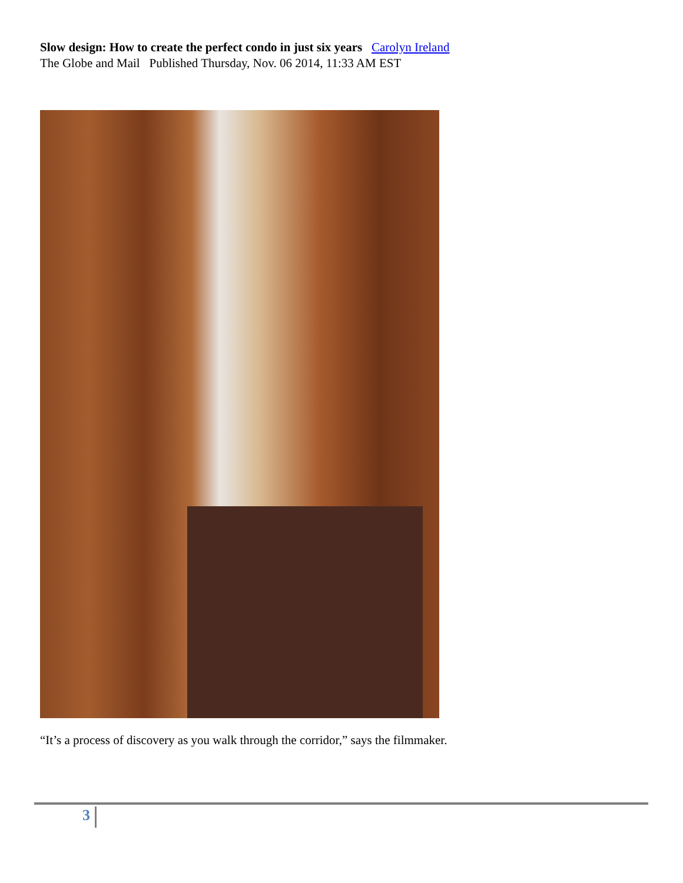Slow design: How to create the perfect condo in just six years Carolyn Ireland
The Globe and Mail Published Thursday, Nov. 06 2014, 11:33 AM EST
“It’s a process of discovery as you walk through the corridor,” says the filmmaker.
3